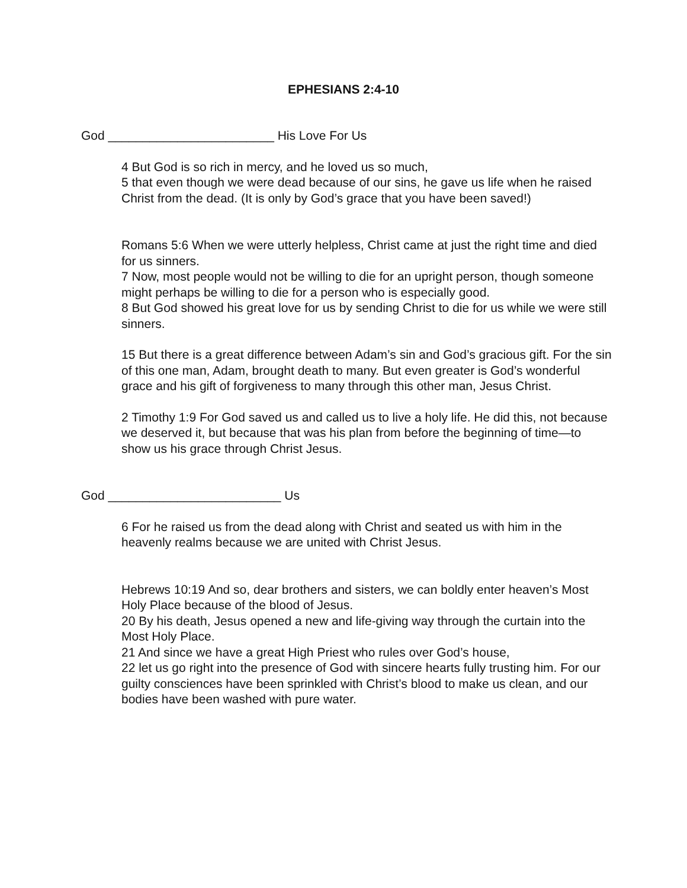EPHESIANS 2:4-10
God ________________________ His Love For Us
4 But God is so rich in mercy, and he loved us so much,
5 that even though we were dead because of our sins, he gave us life when he raised Christ from the dead. (It is only by God’s grace that you have been saved!)
Romans 5:6 When we were utterly helpless, Christ came at just the right time and died for us sinners.
7 Now, most people would not be willing to die for an upright person, though someone might perhaps be willing to die for a person who is especially good.
8 But God showed his great love for us by sending Christ to die for us while we were still sinners.
15 But there is a great difference between Adam’s sin and God’s gracious gift. For the sin of this one man, Adam, brought death to many. But even greater is God’s wonderful grace and his gift of forgiveness to many through this other man, Jesus Christ.
2 Timothy 1:9 For God saved us and called us to live a holy life. He did this, not because we deserved it, but because that was his plan from before the beginning of time—to show us his grace through Christ Jesus.
God _________________________ Us
6 For he raised us from the dead along with Christ and seated us with him in the heavenly realms because we are united with Christ Jesus.
Hebrews 10:19 And so, dear brothers and sisters, we can boldly enter heaven’s Most Holy Place because of the blood of Jesus.
20 By his death, Jesus opened a new and life-giving way through the curtain into the Most Holy Place.
21 And since we have a great High Priest who rules over God’s house,
22 let us go right into the presence of God with sincere hearts fully trusting him. For our guilty consciences have been sprinkled with Christ’s blood to make us clean, and our bodies have been washed with pure water.